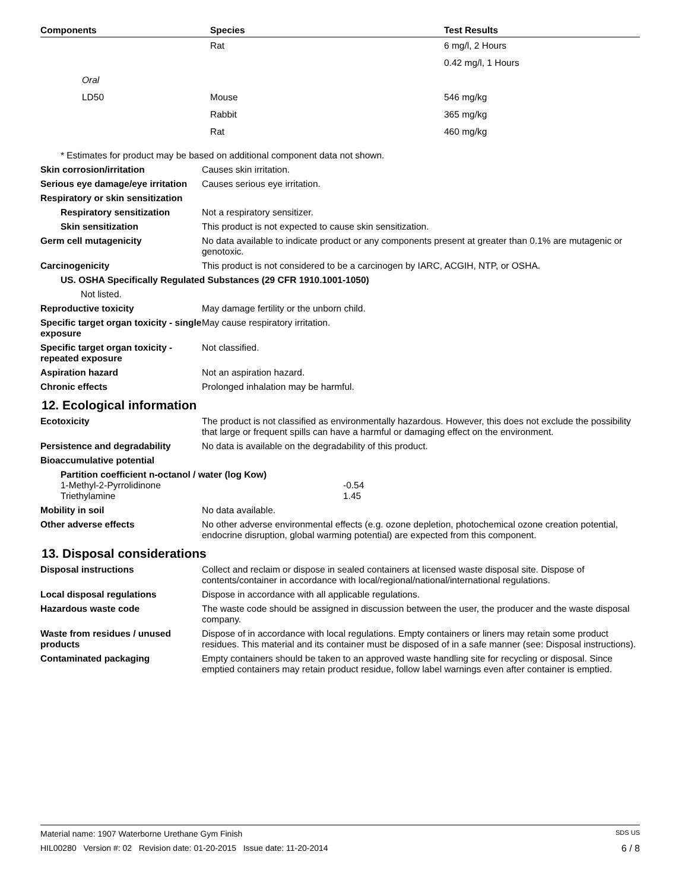| Components | Species | Test Results |
| --- | --- | --- |
| | Rat | 6 mg/l, 2 Hours |
| | | 0.42 mg/l, 1 Hours |
| Oral | | |
| LD50 | Mouse | 546 mg/kg |
| | Rabbit | 365 mg/kg |
| | Rat | 460 mg/kg |
* Estimates for product may be based on additional component data not shown.
Skin corrosion/irritation Causes skin irritation.
Serious eye damage/eye irritation
Causes serious eye irritation.
Respiratory or skin sensitization
Respiratory sensitization Not a respiratory sensitizer.
Skin sensitization This product is not expected to cause skin sensitization.
Germ cell mutagenicity No data available to indicate product or any components present at greater than 0.1% are mutagenic or genotoxic.
Carcinogenicity This product is not considered to be a carcinogen by IARC, ACGIH, NTP, or OSHA.
US. OSHA Specifically Regulated Substances (29 CFR 1910.1001-1050)
Not listed.
Reproductive toxicity May damage fertility or the unborn child.
Specific target organ toxicity - single exposure
May cause respiratory irritation.
Specific target organ toxicity - repeated exposure
Not classified.
Aspiration hazard Not an aspiration hazard.
Chronic effects Prolonged inhalation may be harmful.
12. Ecological information
Ecotoxicity The product is not classified as environmentally hazardous. However, this does not exclude the possibility that large or frequent spills can have a harmful or damaging effect on the environment.
Persistence and degradability No data is available on the degradability of this product.
Bioaccumulative potential
Partition coefficient n-octanol / water (log Kow)
| 1-Methyl-2-Pyrrolidinone | -0.54 |
| Triethylamine | 1.45 |
Mobility in soil No data available.
Other adverse effects No other adverse environmental effects (e.g. ozone depletion, photochemical ozone creation potential, endocrine disruption, global warming potential) are expected from this component.
13. Disposal considerations
Disposal instructions Collect and reclaim or dispose in sealed containers at licensed waste disposal site. Dispose of contents/container in accordance with local/regional/national/international regulations.
Local disposal regulations Dispose in accordance with all applicable regulations.
Hazardous waste code The waste code should be assigned in discussion between the user, the producer and the waste disposal company.
Waste from residues / unused products
Dispose of in accordance with local regulations. Empty containers or liners may retain some product residues. This material and its container must be disposed of in a safe manner (see: Disposal instructions).
Contaminated packaging Empty containers should be taken to an approved waste handling site for recycling or disposal. Since emptied containers may retain product residue, follow label warnings even after container is emptied.
Material name: 1907 Waterborne Urethane Gym Finish SDS US
HIL00280 Version #: 02 Revision date: 01-20-2015 Issue date: 11-20-2014 6 / 8